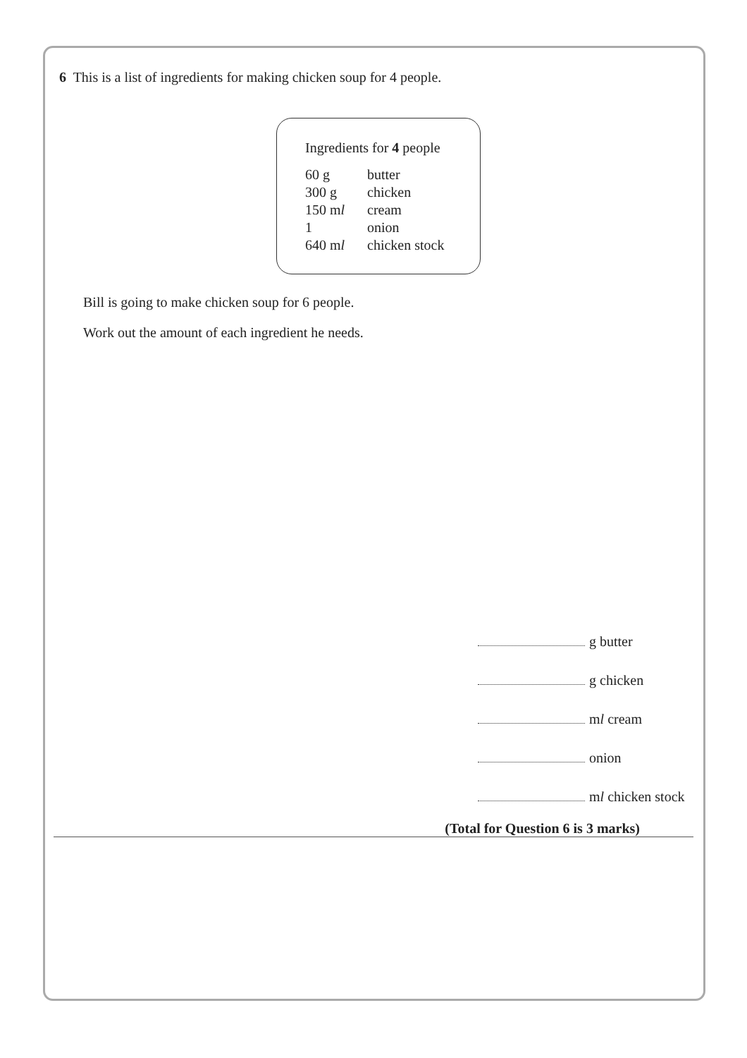6 This is a list of ingredients for making chicken soup for 4 people.
Ingredients for 4 people
| 60 g | butter |
| 300 g | chicken |
| 150 m l | cream |
| 1 | onion |
| 640 m l | chicken stock |
Bill is going to make chicken soup for 6 people.
Work out the amount of each ingredient he needs.
g butter
g chicken
ml cream
onion
ml chicken stock
(Total for Question 6 is 3 marks)